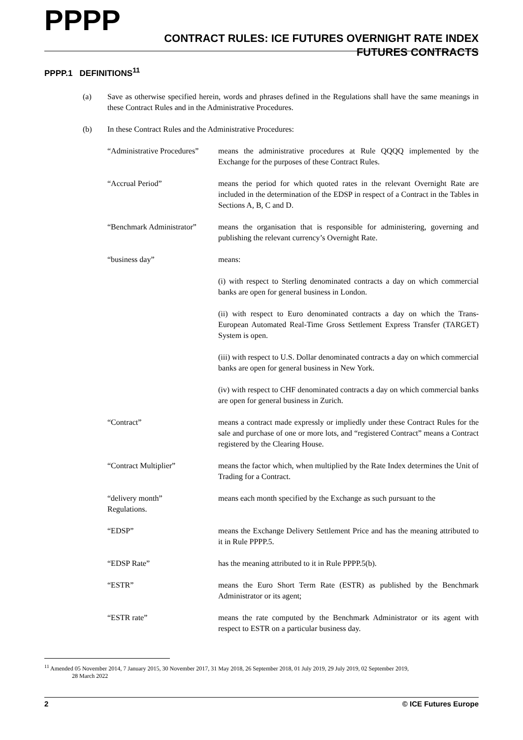PPPP
CONTRACT RULES: ICE FUTURES OVERNIGHT RATE INDEX
FUTURES CONTRACTS
PPPP.1 DEFINITIONS<sup>11</sup>
(a) Save as otherwise specified herein, words and phrases defined in the Regulations shall have the same meanings in these Contract Rules and in the Administrative Procedures.
(b) In these Contract Rules and the Administrative Procedures:
“Administrative Procedures”
means the administrative procedures at Rule QQQQ implemented by the Exchange for the purposes of these Contract Rules.
“Accrual Period” means the period for which quoted rates in the relevant Overnight Rate are included in the determination of the EDSP in respect of a Contract in the Tables in Sections A, B, C and D.
“Benchmark Administrator”
means the organisation that is responsible for administering, governing and publishing the relevant currency’s Overnight Rate.
“business day” means:
(i) with respect to Sterling denominated contracts a day on which commercial banks are open for general business in London.
(ii) with respect to Euro denominated contracts a day on which the Trans-European Automated Real-Time Gross Settlement Express Transfer (TARGET) System is open.
(iii) with respect to U.S. Dollar denominated contracts a day on which commercial banks are open for general business in New York.
(iv) with respect to CHF denominated contracts a day on which commercial banks are open for general business in Zurich.
“Contract” means a contract made expressly or impliedly under these Contract Rules for the sale and purchase of one or more lots, and “registered Contract” means a Contract registered by the Clearing House.
“Contract Multiplier” means the factor which, when multiplied by the Rate Index determines the Unit of Trading for a Contract.
“delivery month”
Regulations.
means each month specified by the Exchange as such pursuant to the
“EDSP” means the Exchange Delivery Settlement Price and has the meaning attributed to it in Rule PPPP.5.
“EDSP Rate” has the meaning attributed to it in Rule PPPP.5(b).
“ESTR” means the Euro Short Term Rate (ESTR) as published by the Benchmark Administrator or its agent;
“ESTR rate” means the rate computed by the Benchmark Administrator or its agent with respect to ESTR on a particular business day.
<sup>11</sup> Amended 05 November 2014, 7 January 2015, 30 November 2017, 31 May 2018, 26 September 2018, 01 July 2019, 29 July 2019, 02 September 2019,
28 March 2022
2 © ICE Futures Europe